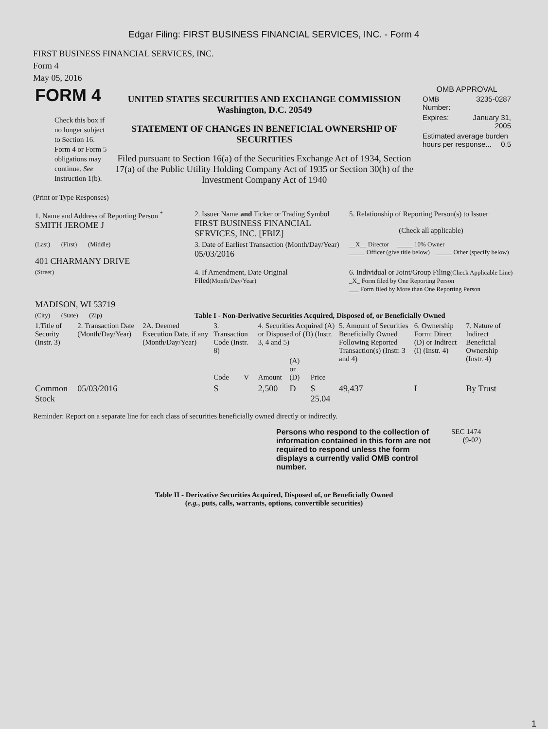Edgar Filing: FIRST BUSINESS FINANCIAL SERVICES, INC. - Form 4
FIRST BUSINESS FINANCIAL SERVICES, INC.
Form 4
May 05, 2016
| FORM 4 Check this box if no longer subject to Section 16. Form 4 or Form 5 obligations may continue. See Instruction 1(b). | UNITED STATES SECURITIES AND EXCHANGE COMMISSION Washington, D.C. 20549 STATEMENT OF CHANGES IN BENEFICIAL OWNERSHIP OF SECURITIES Filed pursuant to Section 16(a) of the Securities Exchange Act of 1934, Section 17(a) of the Public Utility Holding Company Act of 1935 or Section 30(h) of the Investment Company Act of 1940 | OMB APPROVAL / OMB Number: / 3235-0287 / / Expires: / January 31, 2005 / / Estimated average burden hours per response... 0.5 / / |
(Print or Type Responses)
| 1. Name and Address of Reporting Person <sup>*</sup> SMITH JEROME J | 2. Issuer Name and Ticker or Trading Symbol FIRST BUSINESS FINANCIAL SERVICES, INC. [FBIZ] | 5. Relationship of Reporting Person(s) to Issuer (Check all applicable) |
| (Last) (First) (Middle) 401 CHARMANY DRIVE | 3. Date of Earliest Transaction (Month/Day/Year) 05/03/2016 | __X__ Director _____ 10% Owner _____ Officer (give title below) _____ Other (specify below) |
| (Street) MADISON, WI 53719 | 4. If Amendment, Date Original Filed (Month/Day/Year) | 6. Individual or Joint/Group Filing (Check Applicable Line) _X_ Form filed by One Reporting Person ___ Form filed by More than One Reporting Person |
| (City) (State) (Zip) | Table I - Non-Derivative Securities Acquired, Disposed of, or Beneficially Owned | |
| 1.Title of Security (Instr. 3) | 2. Transaction Date (Month/Day/Year) | 2A. Deemed Execution Date, if any (Month/Day/Year) | 3. Transaction Code (Instr. 8) | | 4. Securities Acquired (A) or Disposed of (D) (Instr. 3, 4 and 5) | | | 5. Amount of Securities Beneficially Owned Following Reported Transaction(s) (Instr. 3 and 4) | 6. Ownership Form: Direct (D) or Indirect (I) (Instr. 4) | 7. Nature of Indirect Beneficial Ownership (Instr. 4) |
| --- | --- | --- | --- | --- | --- | --- | --- | --- | --- | --- |
| | | | Code | V | Amount | (A) or (D) | Price | | | |
| Common Stock | 05/03/2016 | | S | | 2,500 | D | $ 25.04 | 49,437 | I | By Trust |
Reminder: Report on a separate line for each class of securities beneficially owned directly or indirectly.
Persons who respond to the collection of information contained in this form are not required to respond unless the form displays a currently valid OMB control number.
SEC 1474
(9-02)
Table II - Derivative Securities Acquired, Disposed of, or Beneficially Owned
(e.g., puts, calls, warrants, options, convertible securities)
1